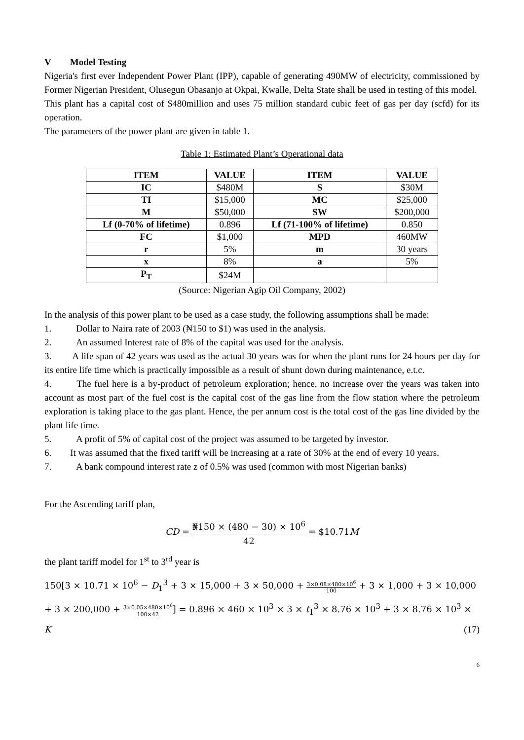V Model Testing
Nigeria's first ever Independent Power Plant (IPP), capable of generating 490MW of electricity, commissioned by Former Nigerian President, Olusegun Obasanjo at Okpai, Kwalle, Delta State shall be used in testing of this model.
This plant has a capital cost of $480million and uses 75 million standard cubic feet of gas per day (scfd) for its operation.
The parameters of the power plant are given in table 1.
Table 1: Estimated Plant’s Operational data
| ITEM | VALUE | ITEM | VALUE |
| --- | --- | --- | --- |
| IC | $480M | S | $30M |
| TI | $15,000 | MC | $25,000 |
| M | $50,000 | SW | $200,000 |
| Lf (0-70% of lifetime) | 0.896 | Lf (71-100% of lifetime) | 0.850 |
| FC | $1,000 | MPD | 460MW |
| r | 5% | m | 30 years |
| x | 8% | a | 5% |
| P<sub>T</sub> | $24M | | |
(Source: Nigerian Agip Oil Company, 2002)
In the analysis of this power plant to be used as a case study, the following assumptions shall be made:
1. Dollar to Naira rate of 2003 (₦150 to $1) was used in the analysis.
2. An assumed Interest rate of 8% of the capital was used for the analysis.
3. A life span of 42 years was used as the actual 30 years was for when the plant runs for 24 hours per day for its entire life time which is practically impossible as a result of shunt down during maintenance, e.t.c.
4. The fuel here is a by-product of petroleum exploration; hence, no increase over the years was taken into account as most part of the fuel cost is the capital cost of the gas line from the flow station where the petroleum exploration is taking place to the gas plant. Hence, the per annum cost is the total cost of the gas line divided by the plant life time.
5. A profit of 5% of capital cost of the project was assumed to be targeted by investor.
6. It was assumed that the fixed tariff will be increasing at a rate of 30% at the end of every 10 years.
7. A bank compound interest rate z of 0.5% was used (common with most Nigerian banks)
For the Ascending tariff plan,
CD = ₦150 × (480 − 30) × 10<sup>6</sup> 42 = $10.71M
the plant tariff model for 1<sup>st</sup> to 3<sup>rd</sup> year is
150[3 × 10.71 × 10<sup>6</sup> − D<sub>1</sub><sup>3</sup> + 3 × 15,000 + 3 × 50,000 + 3×0.08×480×10<sup>6</sup> 100 + 3 × 1,000 + 3 × 10,000 + 3 × 200,000 + 3×0.05×480×10<sup>6</sup> 100×42] = 0.896 × 460 × 10<sup>3</sup> × 3 × t<sub>1</sub><sup>3</sup> × 8.76 × 10<sup>3</sup> + 3 × 8.76 × 10<sup>3</sup> × K (17)
6